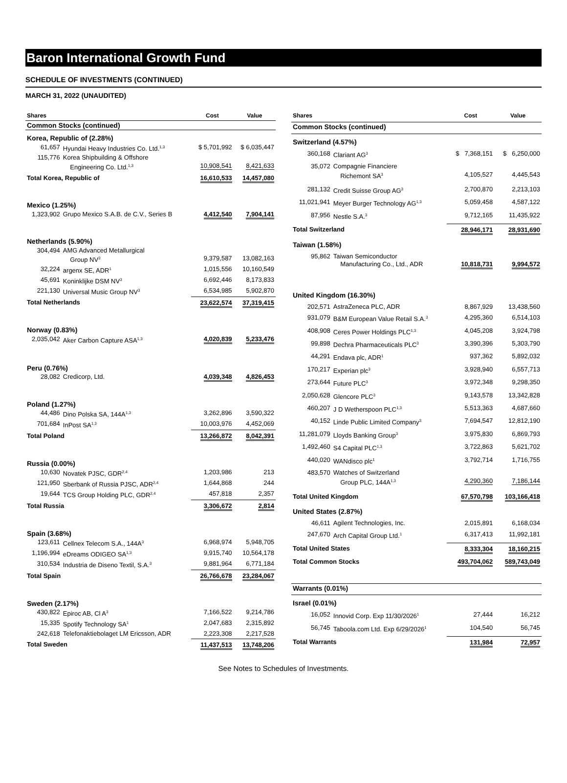Baron International Growth Fund
SCHEDULE OF INVESTMENTS (CONTINUED)
MARCH 31, 2022 (UNAUDITED)
| Shares | | Cost | Value |
| --- | --- | --- | --- |
| Common Stocks (continued) | | | |
| Korea, Republic of (2.28%) | | | |
| 61,657 | Hyundai Heavy Industries Co. Ltd.<sup>1,3</sup> | $ 5,701,992 | $ 6,035,447 |
| 115,776 | Korea Shipbuilding & Offshore Engineering Co. Ltd.<sup>1,3</sup> | 10,908,541 | 8,421,633 |
| Total Korea, Republic of | | 16,610,533 | 14,457,080 |
| Mexico (1.25%) | | | |
| 1,323,902 | Grupo Mexico S.A.B. de C.V., Series B | 4,412,540 | 7,904,141 |
| Netherlands (5.90%) | | | |
| 304,494 | AMG Advanced Metallurgical Group NV<sup>3</sup> | 9,379,587 | 13,082,163 |
| 32,224 | argenx SE, ADR<sup>1</sup> | 1,015,556 | 10,160,549 |
| 45,691 | Koninklijke DSM NV<sup>3</sup> | 6,692,446 | 8,173,833 |
| 221,130 | Universal Music Group NV<sup>3</sup> | 6,534,985 | 5,902,870 |
| Total Netherlands | | 23,622,574 | 37,319,415 |
| Norway (0.83%) | | | |
| 2,035,042 | Aker Carbon Capture ASA<sup>1,3</sup> | 4,020,839 | 5,233,476 |
| Peru (0.76%) | | | |
| 28,082 | Credicorp, Ltd. | 4,039,348 | 4,826,453 |
| Poland (1.27%) | | | |
| 44,486 | Dino Polska SA, 144A<sup>1,3</sup> | 3,262,896 | 3,590,322 |
| 701,684 | InPost SA<sup>1,3</sup> | 10,003,976 | 4,452,069 |
| Total Poland | | 13,266,872 | 8,042,391 |
| Russia (0.00%) | | | |
| 10,630 | Novatek PJSC, GDR<sup>2,4</sup> | 1,203,986 | 213 |
| 121,950 | Sberbank of Russia PJSC, ADR<sup>2,4</sup> | 1,644,868 | 244 |
| 19,644 | TCS Group Holding PLC, GDR<sup>2,4</sup> | 457,818 | 2,357 |
| Total Russia | | 3,306,672 | 2,814 |
| Spain (3.68%) | | | |
| 123,611 | Cellnex Telecom S.A., 144A<sup>3</sup> | 6,968,974 | 5,948,705 |
| 1,196,994 | eDreams ODIGEO SA<sup>1,3</sup> | 9,915,740 | 10,564,178 |
| 310,534 | Industria de Diseno Textil, S.A.<sup>3</sup> | 9,881,964 | 6,771,184 |
| Total Spain | | 26,766,678 | 23,284,067 |
| Sweden (2.17%) | | | |
| 430,822 | Epiroc AB, Cl A<sup>3</sup> | 7,166,522 | 9,214,786 |
| 15,335 | Spotify Technology SA<sup>1</sup> | 2,047,683 | 2,315,892 |
| 242,618 | Telefonaktiebolaget LM Ericsson, ADR | 2,223,308 | 2,217,528 |
| Total Sweden | | 11,437,513 | 13,748,206 |
| Shares | | Cost | Value |
| --- | --- | --- | --- |
| Common Stocks (continued) | | | |
| Switzerland (4.57%) | | | |
| 360,168 | Clariant AG<sup>3</sup> | $ 7,368,151 | $ 6,250,000 |
| 35,072 | Compagnie Financiere Richemont SA<sup>3</sup> | 4,105,527 | 4,445,543 |
| 281,132 | Credit Suisse Group AG<sup>3</sup> | 2,700,870 | 2,213,103 |
| 11,021,941 | Meyer Burger Technology AG<sup>1,3</sup> | 5,059,458 | 4,587,122 |
| 87,956 | Nestle S.A.<sup>3</sup> | 9,712,165 | 11,435,922 |
| Total Switzerland | | 28,946,171 | 28,931,690 |
| Taiwan (1.58%) | | | |
| 95,862 | Taiwan Semiconductor Manufacturing Co., Ltd., ADR | 10,818,731 | 9,994,572 |
| United Kingdom (16.30%) | | | |
| 202,571 | AstraZeneca PLC, ADR | 8,867,929 | 13,438,560 |
| 931,079 | B&M European Value Retail S.A.<sup>3</sup> | 4,295,360 | 6,514,103 |
| 408,908 | Ceres Power Holdings PLC<sup>1,3</sup> | 4,045,208 | 3,924,798 |
| 99,898 | Dechra Pharmaceuticals PLC<sup>3</sup> | 3,390,396 | 5,303,790 |
| 44,291 | Endava plc, ADR<sup>1</sup> | 937,362 | 5,892,032 |
| 170,217 | Experian plc<sup>3</sup> | 3,928,940 | 6,557,713 |
| 273,644 | Future PLC<sup>3</sup> | 3,972,348 | 9,298,350 |
| 2,050,628 | Glencore PLC<sup>3</sup> | 9,143,578 | 13,342,828 |
| 460,207 | J D Wetherspoon PLC<sup>1,3</sup> | 5,513,363 | 4,687,660 |
| 40,152 | Linde Public Limited Company<sup>3</sup> | 7,694,547 | 12,812,190 |
| 11,281,079 | Lloyds Banking Group<sup>3</sup> | 3,975,830 | 6,869,793 |
| 1,492,460 | S4 Capital PLC<sup>1,3</sup> | 3,722,863 | 5,621,702 |
| 440,020 | WANdisco plc<sup>1</sup> | 3,792,714 | 1,716,755 |
| 483,570 | Watches of Switzerland Group PLC, 144A<sup>1,3</sup> | 4,290,360 | 7,186,144 |
| Total United Kingdom | | 67,570,798 | 103,166,418 |
| United States (2.87%) | | | |
| 46,611 | Agilent Technologies, Inc. | 2,015,891 | 6,168,034 |
| 247,670 | Arch Capital Group Ltd.<sup>1</sup> | 6,317,413 | 11,992,181 |
| Total United States | | 8,333,304 | 18,160,215 |
| Total Common Stocks | | 493,704,062 | 589,743,049 |
| Warrants (0.01%) | | | |
| Israel (0.01%) | | | |
| 16,052 | Innovid Corp. Exp 11/30/2026<sup>1</sup> | 27,444 | 16,212 |
| 56,745 | Taboola.com Ltd. Exp 6/29/2026<sup>1</sup> | 104,540 | 56,745 |
| Total Warrants | | 131,984 | 72,957 |
See Notes to Schedules of Investments.